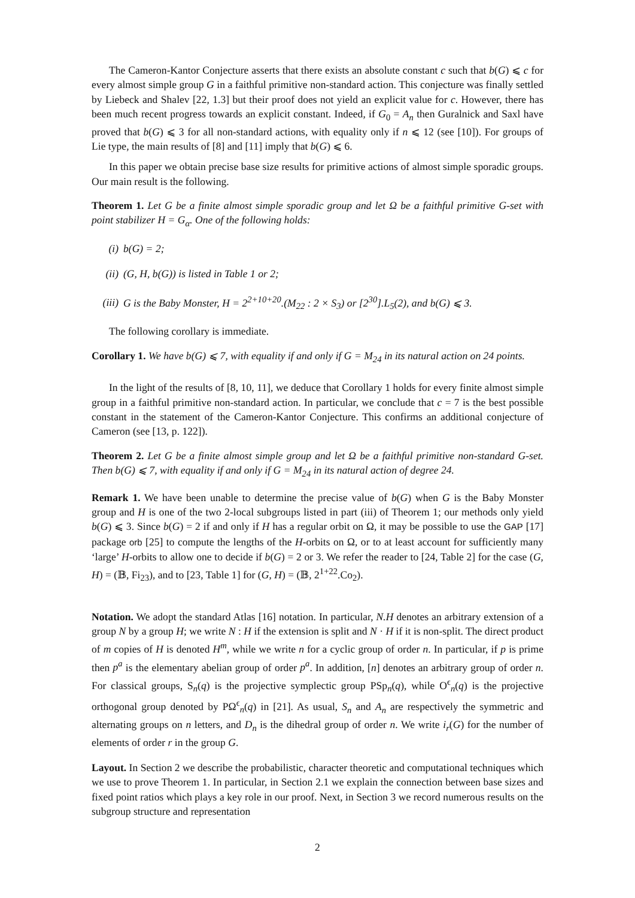The Cameron-Kantor Conjecture asserts that there exists an absolute constant c such that b(G) ⩽ c for every almost simple group G in a faithful primitive non-standard action. This conjecture was finally settled by Liebeck and Shalev [22, 1.3] but their proof does not yield an explicit value for c. However, there has been much recent progress towards an explicit constant. Indeed, if G<sub>0</sub> = A<sub>n</sub> then Guralnick and Saxl have proved that b(G) ⩽ 3 for all non-standard actions, with equality only if n ⩽ 12 (see [10]). For groups of Lie type, the main results of [8] and [11] imply that b(G) ⩽ 6.
In this paper we obtain precise base size results for primitive actions of almost simple sporadic groups. Our main result is the following.
Theorem 1. Let G be a finite almost simple sporadic group and let Ω be a faithful primitive G-set with point stabilizer H = G<sub>α</sub>. One of the following holds:
(i) b(G) = 2;
(ii) (G, H, b(G)) is listed in Table 1 or 2;
(iii) G is the Baby Monster, H = 2<sup>2+10+20</sup>.(M<sub>22</sub> : 2 × S<sub>3</sub>) or [2<sup>30</sup>].L<sub>5</sub>(2), and b(G) ⩽ 3.
The following corollary is immediate.
Corollary 1. We have b(G) ⩽ 7, with equality if and only if G = M<sub>24</sub> in its natural action on 24 points.
In the light of the results of [8, 10, 11], we deduce that Corollary 1 holds for every finite almost simple group in a faithful primitive non-standard action. In particular, we conclude that c = 7 is the best possible constant in the statement of the Cameron-Kantor Conjecture. This confirms an additional conjecture of Cameron (see [13, p. 122]).
Theorem 2. Let G be a finite almost simple group and let Ω be a faithful primitive non-standard G-set. Then b(G) ⩽ 7, with equality if and only if G = M<sub>24</sub> in its natural action of degree 24.
Remark 1. We have been unable to determine the precise value of b(G) when G is the Baby Monster group and H is one of the two 2-local subgroups listed in part (iii) of Theorem 1; our methods only yield b(G) ⩽ 3. Since b(G) = 2 if and only if H has a regular orbit on Ω, it may be possible to use the GAP [17] package orb [25] to compute the lengths of the H-orbits on Ω, or to at least account for sufficiently many ‘large’ H-orbits to allow one to decide if b(G) = 2 or 3. We refer the reader to [24, Table 2] for the case (G, H) = (𝔹, Fi<sub>23</sub>), and to [23, Table 1] for (G, H) = (𝔹, 2<sup>1+22</sup>.Co<sub>2</sub>).
Notation. We adopt the standard Atlas [16] notation. In particular, N.H denotes an arbitrary extension of a group N by a group H; we write N : H if the extension is split and N · H if it is non-split. The direct product of m copies of H is denoted H<sup>m</sup>, while we write n for a cyclic group of order n. In particular, if p is prime then p<sup>a</sup> is the elementary abelian group of order p<sup>a</sup>. In addition, [n] denotes an arbitrary group of order n. For classical groups, S<sub>n</sub>(q) is the projective symplectic group PSp<sub>n</sub>(q), while O<sup>ϵ</sup><sub>n</sub>(q) is the projective orthogonal group denoted by PΩ<sup>ϵ</sup><sub>n</sub>(q) in [21]. As usual, S<sub>n</sub> and A<sub>n</sub> are respectively the symmetric and alternating groups on n letters, and D<sub>n</sub> is the dihedral group of order n. We write i<sub>r</sub>(G) for the number of elements of order r in the group G.
Layout. In Section 2 we describe the probabilistic, character theoretic and computational techniques which we use to prove Theorem 1. In particular, in Section 2.1 we explain the connection between base sizes and fixed point ratios which plays a key role in our proof. Next, in Section 3 we record numerous results on the subgroup structure and representation
2